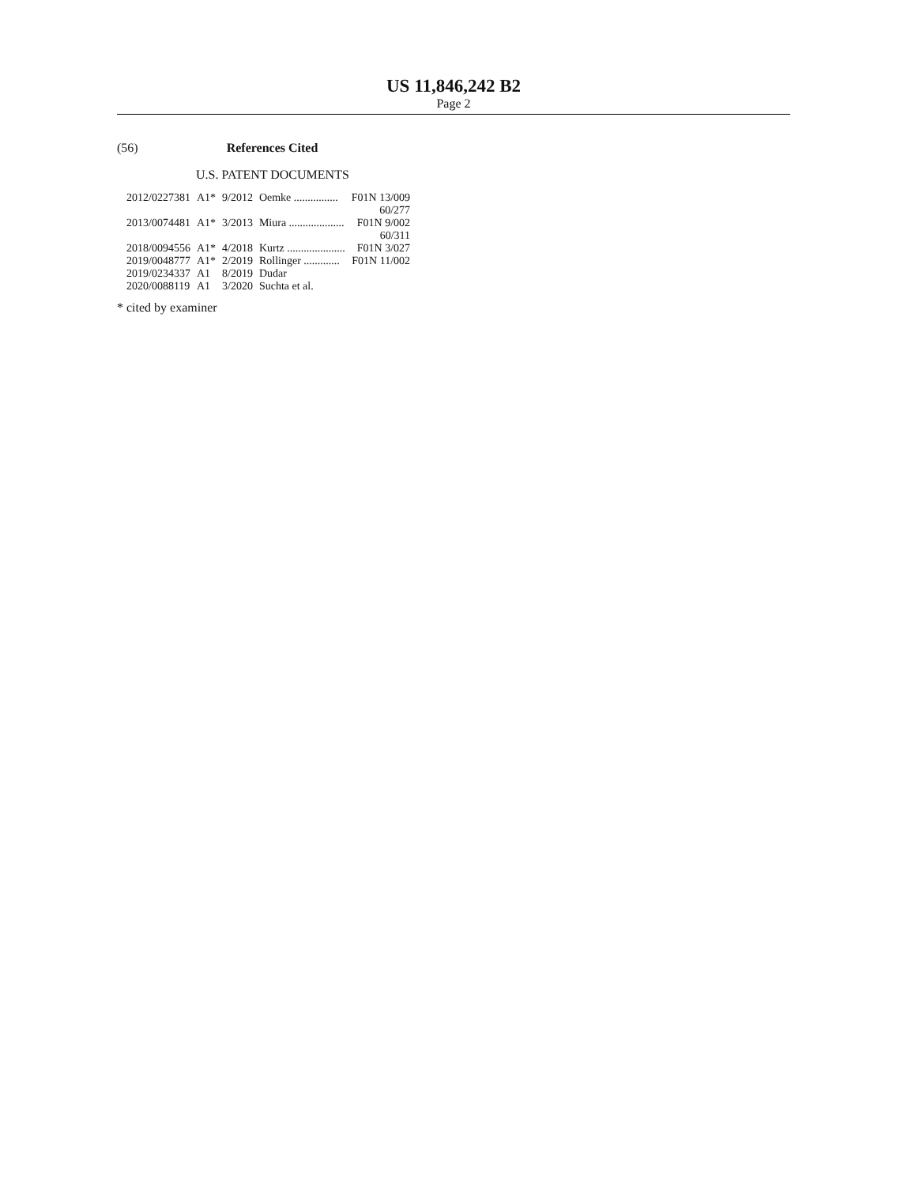US 11,846,242 B2
Page 2
(56) References Cited
U.S. PATENT DOCUMENTS
| 2012/0227381 | A1* | 9/2012 | Oemke ................ | F01N 13/009 |
| | | | | 60/277 |
| 2013/0074481 | A1* | 3/2013 | Miura .................... | F01N 9/002 |
| | | | | 60/311 |
| 2018/0094556 | A1* | 4/2018 | Kurtz ..................... | F01N 3/027 |
| 2019/0048777 | A1* | 2/2019 | Rollinger ............. | F01N 11/002 |
| 2019/0234337 | A1 | 8/2019 | Dudar | |
| 2020/0088119 | A1 | 3/2020 | Suchta et al. | |
* cited by examiner